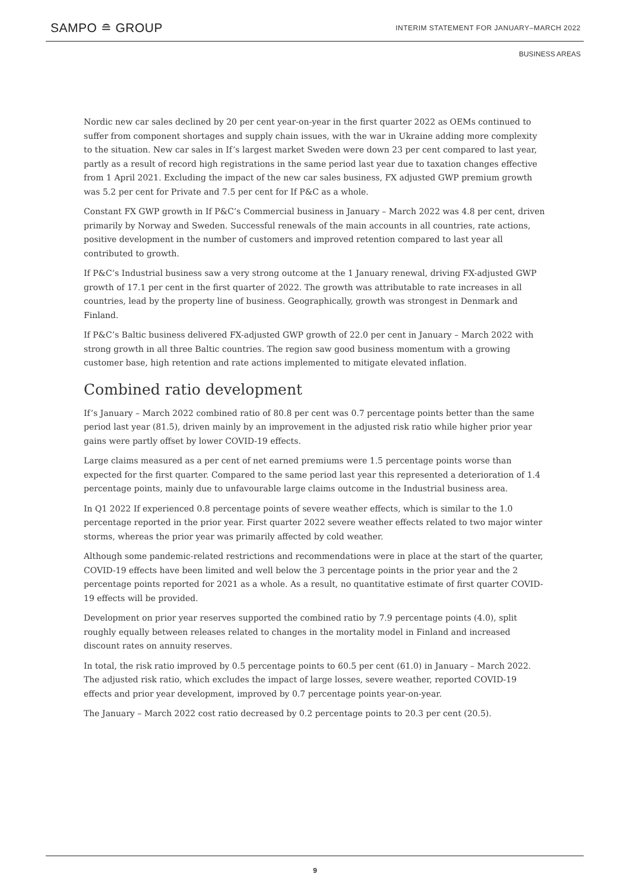SAMPO ≘ GROUP
INTERIM STATEMENT FOR JANUARY–MARCH 2022
BUSINESS AREAS
Nordic new car sales declined by 20 per cent year-on-year in the first quarter 2022 as OEMs continued to suffer from component shortages and supply chain issues, with the war in Ukraine adding more complexity to the situation. New car sales in If’s largest market Sweden were down 23 per cent compared to last year, partly as a result of record high registrations in the same period last year due to taxation changes effective from 1 April 2021. Excluding the impact of the new car sales business, FX adjusted GWP premium growth was 5.2 per cent for Private and 7.5 per cent for If P&C as a whole.
Constant FX GWP growth in If P&C’s Commercial business in January – March 2022 was 4.8 per cent, driven primarily by Norway and Sweden. Successful renewals of the main accounts in all countries, rate actions, positive development in the number of customers and improved retention compared to last year all contributed to growth.
If P&C’s Industrial business saw a very strong outcome at the 1 January renewal, driving FX-adjusted GWP growth of 17.1 per cent in the first quarter of 2022. The growth was attributable to rate increases in all countries, lead by the property line of business. Geographically, growth was strongest in Denmark and Finland.
If P&C’s Baltic business delivered FX-adjusted GWP growth of 22.0 per cent in January – March 2022 with strong growth in all three Baltic countries. The region saw good business momentum with a growing customer base, high retention and rate actions implemented to mitigate elevated inflation.
Combined ratio development
If’s January – March 2022 combined ratio of 80.8 per cent was 0.7 percentage points better than the same period last year (81.5), driven mainly by an improvement in the adjusted risk ratio while higher prior year gains were partly offset by lower COVID-19 effects.
Large claims measured as a per cent of net earned premiums were 1.5 percentage points worse than expected for the first quarter. Compared to the same period last year this represented a deterioration of 1.4 percentage points, mainly due to unfavourable large claims outcome in the Industrial business area.
In Q1 2022 If experienced 0.8 percentage points of severe weather effects, which is similar to the 1.0 percentage reported in the prior year. First quarter 2022 severe weather effects related to two major winter storms, whereas the prior year was primarily affected by cold weather.
Although some pandemic-related restrictions and recommendations were in place at the start of the quarter, COVID-19 effects have been limited and well below the 3 percentage points in the prior year and the 2 percentage points reported for 2021 as a whole. As a result, no quantitative estimate of first quarter COVID-19 effects will be provided.
Development on prior year reserves supported the combined ratio by 7.9 percentage points (4.0), split roughly equally between releases related to changes in the mortality model in Finland and increased discount rates on annuity reserves.
In total, the risk ratio improved by 0.5 percentage points to 60.5 per cent (61.0) in January – March 2022. The adjusted risk ratio, which excludes the impact of large losses, severe weather, reported COVID-19 effects and prior year development, improved by 0.7 percentage points year-on-year.
The January – March 2022 cost ratio decreased by 0.2 percentage points to 20.3 per cent (20.5).
9